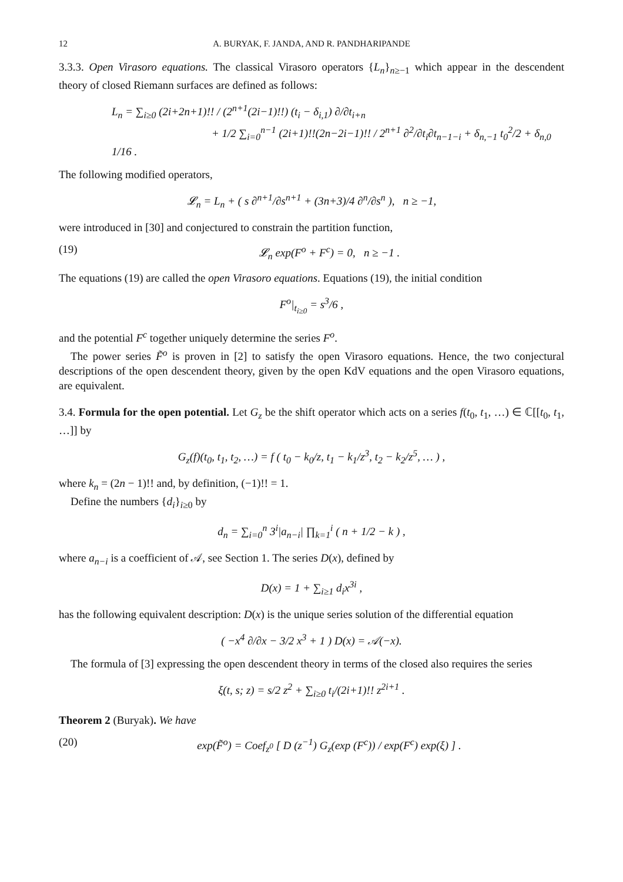12 A. BURYAK, F. JANDA, AND R. PANDHARIPANDE
3.3.3. Open Virasoro equations. The classical Virasoro operators {L<sub>n</sub>}<sub>n≥−1</sub> which appear in the descendent theory of closed Riemann surfaces are defined as follows:
L<sub>n</sub> = ∑<sub>i≥0</sub> (2i+2n+1)!! / (2<sup>n+1</sup>(2i−1)!!) (t<sub>i</sub> − δ<sub>i,1</sub>) ∂/∂t<sub>i+n</sub>
+ 1/2 ∑<sub>i=0</sub><sup>n−1</sup> (2i+1)!!(2n−2i−1)!! / 2<sup>n+1</sup> ∂<sup>2</sup>/∂t<sub>i</sub>∂t<sub>n−1−i</sub> + δ<sub>n,−1</sub> t<sub>0</sub><sup>2</sup>/2 + δ<sub>n,0</sub> 1/16 .
The following modified operators,
𝓛<sub>n</sub> = L<sub>n</sub> + ( s ∂<sup>n+1</sup>/∂s<sup>n+1</sup> + (3n+3)/4 ∂<sup>n</sup>/∂s<sup>n</sup> ), n ≥ −1,
were introduced in [30] and conjectured to constrain the partition function,
(19) 𝓛<sub>n</sub> exp(F<sup>o</sup> + F<sup>c</sup>) = 0, n ≥ −1 .
The equations (19) are called the open Virasoro equations. Equations (19), the initial condition
F<sup>o</sup>|<sub>t<sub>i≥0</sub></sub> = s<sup>3</sup>/6 ,
and the potential F<sup>c</sup> together uniquely determine the series F<sup>o</sup>.
The power series F̃<sup>o</sup> is proven in [2] to satisfy the open Virasoro equations. Hence, the two conjectural descriptions of the open descendent theory, given by the open KdV equations and the open Virasoro equations, are equivalent.
3.4. Formula for the open potential. Let G<sub>z</sub> be the shift operator which acts on a series f(t<sub>0</sub>, t<sub>1</sub>, …) ∈ ℂ[[t<sub>0</sub>, t<sub>1</sub>, …]] by
G<sub>z</sub>(f)(t<sub>0</sub>, t<sub>1</sub>, t<sub>2</sub>, …) = f ( t<sub>0</sub> − k<sub>0</sub>/z, t<sub>1</sub> − k<sub>1</sub>/z<sup>3</sup>, t<sub>2</sub> − k<sub>2</sub>/z<sup>5</sup>, … ) ,
where k<sub>n</sub> = (2n − 1)!! and, by definition, (−1)!! = 1.
Define the numbers {d<sub>i</sub>}<sub>i≥0</sub> by
d<sub>n</sub> = ∑<sub>i=0</sub><sup>n</sup> 3<sup>i</sup>|a<sub>n−i</sub>| ∏<sub>k=1</sub><sup>i</sup> ( n + 1/2 − k ) ,
where a<sub>n−i</sub> is a coefficient of 𝒜, see Section 1. The series D(x), defined by
D(x) = 1 + ∑<sub>i≥1</sub> d<sub>i</sub>x<sup>3i</sup> ,
has the following equivalent description: D(x) is the unique series solution of the differential equation
( −x<sup>4</sup> ∂/∂x − 3/2 x<sup>3</sup> + 1 ) D(x) = 𝒜(−x).
The formula of [3] expressing the open descendent theory in terms of the closed also requires the series
ξ(t, s; z) = s/2 z<sup>2</sup> + ∑<sub>i≥0</sub> t<sub>i</sub>/(2i+1)!! z<sup>2i+1</sup> .
Theorem 2 (Buryak). We have
(20) exp(F̃<sup>o</sup>) = Coef<sub>z<sup>0</sup></sub> [ D (z<sup>−1</sup>) G<sub>z</sub>(exp (F<sup>c</sup>)) / exp(F<sup>c</sup>) exp(ξ) ] .